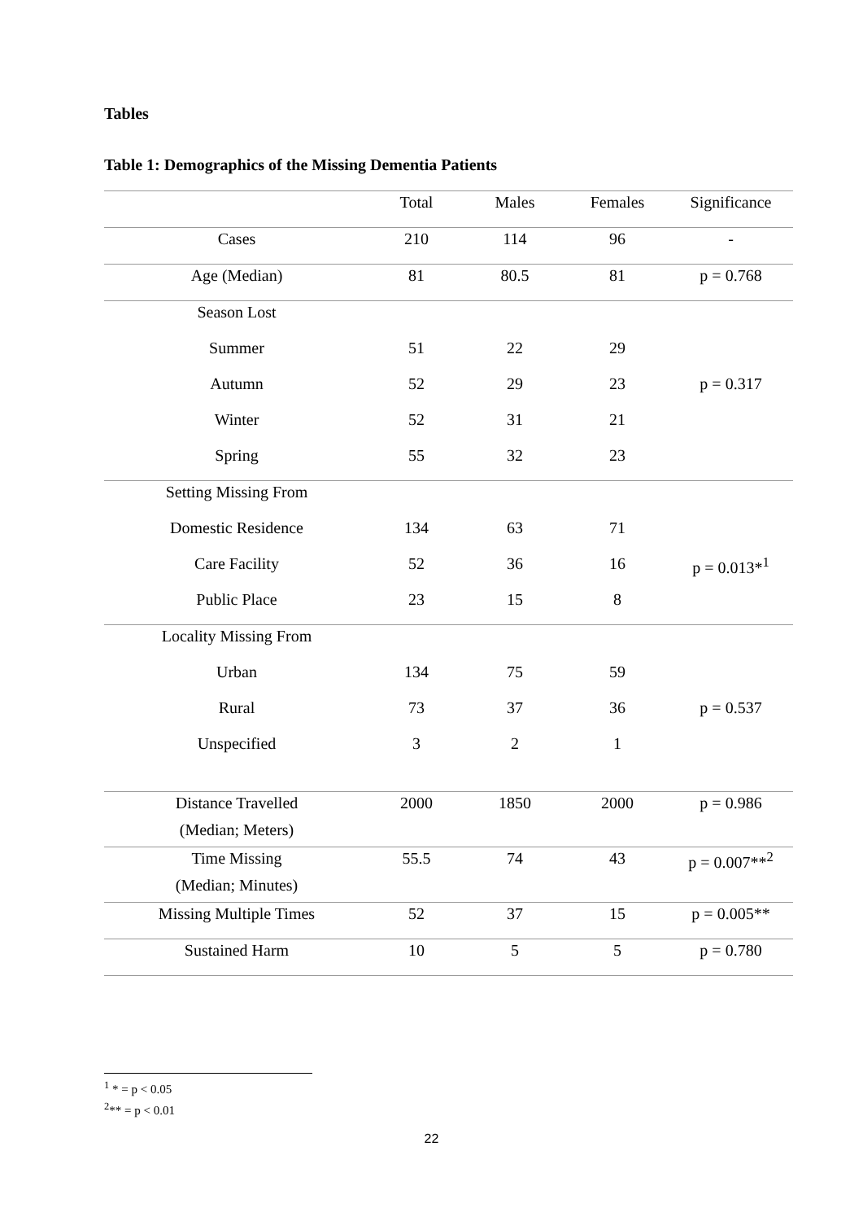Tables
Table 1: Demographics of the Missing Dementia Patients
| | Total | Males | Females | Significance |
| --- | --- | --- | --- | --- |
| Cases | 210 | 114 | 96 | - |
| Age (Median) | 81 | 80.5 | 81 | p = 0.768 |
| Season Lost | | | | |
| Summer | 51 | 22 | 29 | |
| Autumn | 52 | 29 | 23 | p = 0.317 |
| Winter | 52 | 31 | 21 | |
| Spring | 55 | 32 | 23 | |
| Setting Missing From | | | | |
| Domestic Residence | 134 | 63 | 71 | |
| Care Facility | 52 | 36 | 16 | p = 0.013*<sup>1</sup> |
| Public Place | 23 | 15 | 8 | |
| Locality Missing From | | | | |
| Urban | 134 | 75 | 59 | |
| Rural | 73 | 37 | 36 | p = 0.537 |
| Unspecified | 3 | 2 | 1 | |
| Distance Travelled (Median; Meters) | 2000 | 1850 | 2000 | p = 0.986 |
| Time Missing (Median; Minutes) | 55.5 | 74 | 43 | p = 0.007**<sup>2</sup> |
| Missing Multiple Times | 52 | 37 | 15 | p = 0.005** |
| Sustained Harm | 10 | 5 | 5 | p = 0.780 |
<sup>1</sup> * = p < 0.05
<sup>2</sup>** = p < 0.01
22